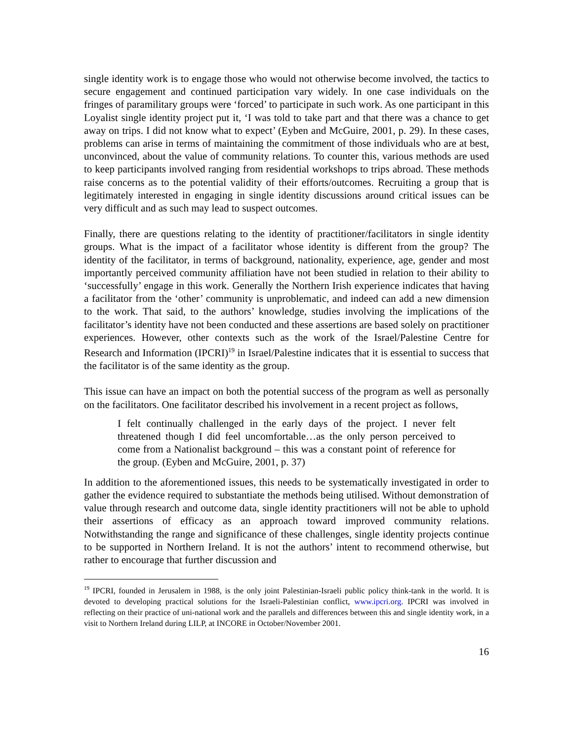single identity work is to engage those who would not otherwise become involved, the tactics to secure engagement and continued participation vary widely. In one case individuals on the fringes of paramilitary groups were ‘forced’ to participate in such work. As one participant in this Loyalist single identity project put it, ‘I was told to take part and that there was a chance to get away on trips. I did not know what to expect’ (Eyben and McGuire, 2001, p. 29). In these cases, problems can arise in terms of maintaining the commitment of those individuals who are at best, unconvinced, about the value of community relations. To counter this, various methods are used to keep participants involved ranging from residential workshops to trips abroad. These methods raise concerns as to the potential validity of their efforts/outcomes. Recruiting a group that is legitimately interested in engaging in single identity discussions around critical issues can be very difficult and as such may lead to suspect outcomes.
Finally, there are questions relating to the identity of practitioner/facilitators in single identity groups. What is the impact of a facilitator whose identity is different from the group? The identity of the facilitator, in terms of background, nationality, experience, age, gender and most importantly perceived community affiliation have not been studied in relation to their ability to ‘successfully’ engage in this work. Generally the Northern Irish experience indicates that having a facilitator from the ‘other’ community is unproblematic, and indeed can add a new dimension to the work. That said, to the authors’ knowledge, studies involving the implications of the facilitator’s identity have not been conducted and these assertions are based solely on practitioner experiences. However, other contexts such as the work of the Israel/Palestine Centre for Research and Information (IPCRI)<sup>19</sup> in Israel/Palestine indicates that it is essential to success that the facilitator is of the same identity as the group.
This issue can have an impact on both the potential success of the program as well as personally on the facilitators. One facilitator described his involvement in a recent project as follows,
I felt continually challenged in the early days of the project. I never felt threatened though I did feel uncomfortable…as the only person perceived to come from a Nationalist background – this was a constant point of reference for the group. (Eyben and McGuire, 2001, p. 37)
In addition to the aforementioned issues, this needs to be systematically investigated in order to gather the evidence required to substantiate the methods being utilised. Without demonstration of value through research and outcome data, single identity practitioners will not be able to uphold their assertions of efficacy as an approach toward improved community relations. Notwithstanding the range and significance of these challenges, single identity projects continue to be supported in Northern Ireland. It is not the authors’ intent to recommend otherwise, but rather to encourage that further discussion and
<sup>19</sup> IPCRI, founded in Jerusalem in 1988, is the only joint Palestinian-Israeli public policy think-tank in the world. It is devoted to developing practical solutions for the Israeli-Palestinian conflict, www.ipcri.org. IPCRI was involved in reflecting on their practice of uni-national work and the parallels and differences between this and single identity work, in a visit to Northern Ireland during LILP, at INCORE in October/November 2001.
16